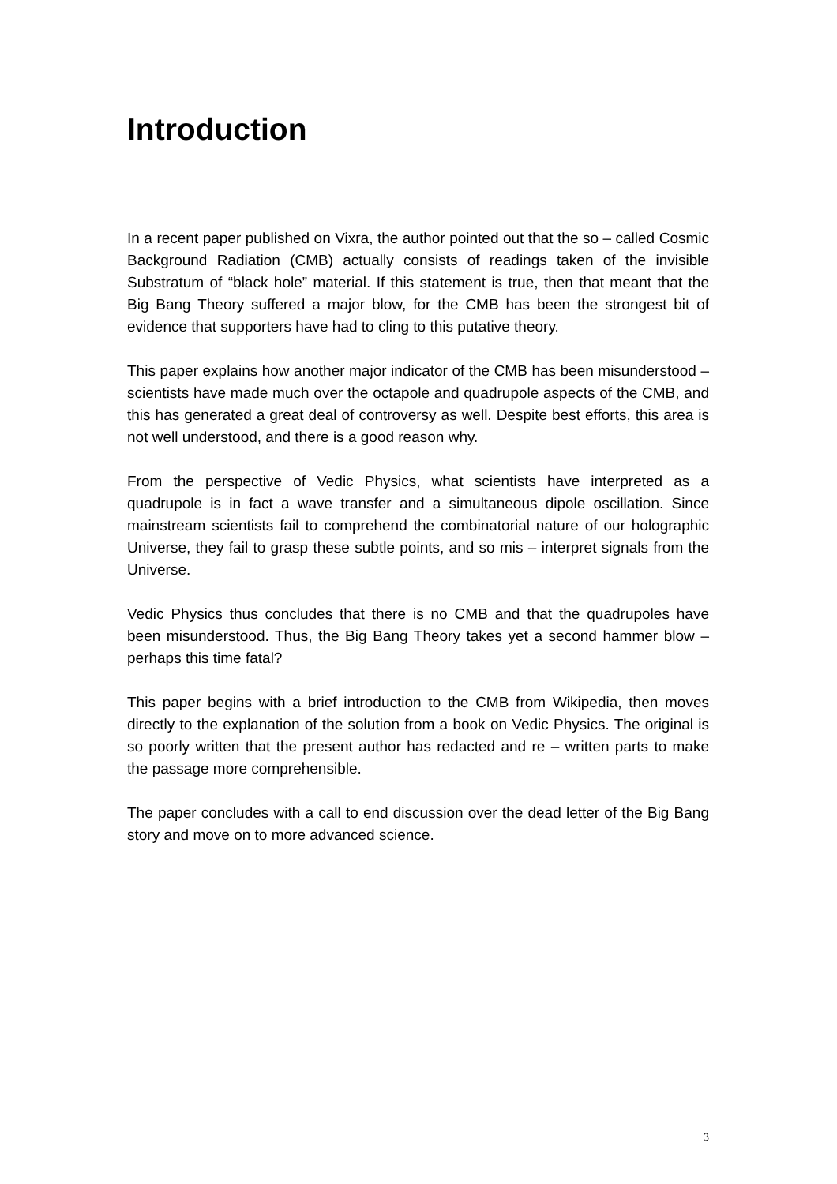Introduction
In a recent paper published on Vixra, the author pointed out that the so – called Cosmic Background Radiation (CMB) actually consists of readings taken of the invisible Substratum of “black hole” material. If this statement is true, then that meant that the Big Bang Theory suffered a major blow, for the CMB has been the strongest bit of evidence that supporters have had to cling to this putative theory.
This paper explains how another major indicator of the CMB has been misunderstood – scientists have made much over the octapole and quadrupole aspects of the CMB, and this has generated a great deal of controversy as well. Despite best efforts, this area is not well understood, and there is a good reason why.
From the perspective of Vedic Physics, what scientists have interpreted as a quadrupole is in fact a wave transfer and a simultaneous dipole oscillation. Since mainstream scientists fail to comprehend the combinatorial nature of our holographic Universe, they fail to grasp these subtle points, and so mis – interpret signals from the Universe.
Vedic Physics thus concludes that there is no CMB and that the quadrupoles have been misunderstood. Thus, the Big Bang Theory takes yet a second hammer blow – perhaps this time fatal?
This paper begins with a brief introduction to the CMB from Wikipedia, then moves directly to the explanation of the solution from a book on Vedic Physics. The original is so poorly written that the present author has redacted and re – written parts to make the passage more comprehensible.
The paper concludes with a call to end discussion over the dead letter of the Big Bang story and move on to more advanced science.
3